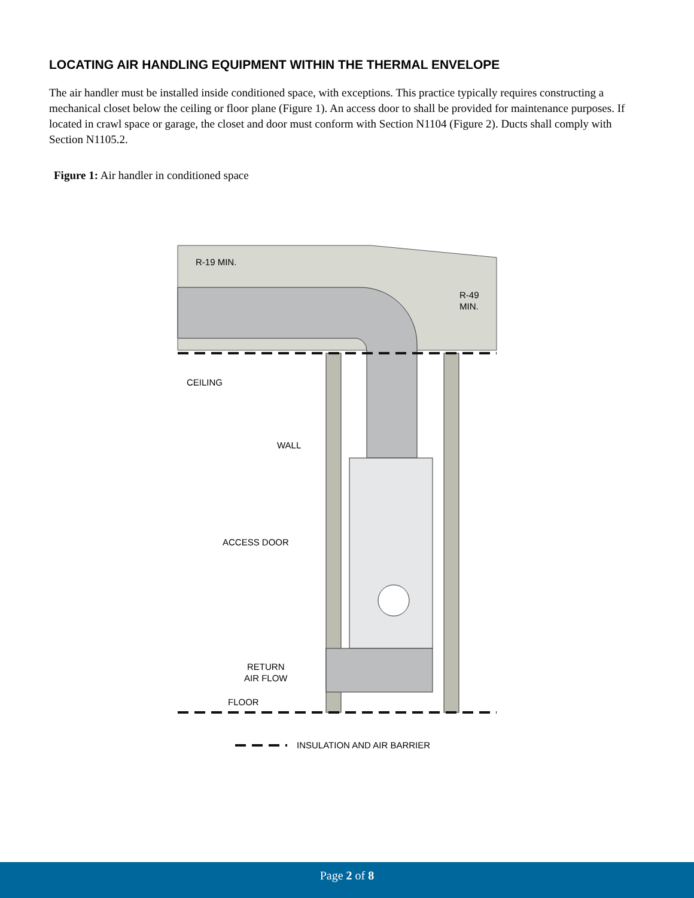LOCATING AIR HANDLING EQUIPMENT WITHIN THE THERMAL ENVELOPE
The air handler must be installed inside conditioned space, with exceptions. This practice typically requires constructing a mechanical closet below the ceiling or floor plane (Figure 1). An access door to shall be provided for maintenance purposes. If located in crawl space or garage, the closet and door must conform with Section N1104 (Figure 2). Ducts shall comply with Section N1105.2.
Figure 1: Air handler in conditioned space
R-19 MIN.
R-49
MIN.
CEILING
WALL
ACCESS DOOR
RETURN
AIR FLOW
FLOOR
INSULATION AND AIR BARRIER
Page 2 of 8